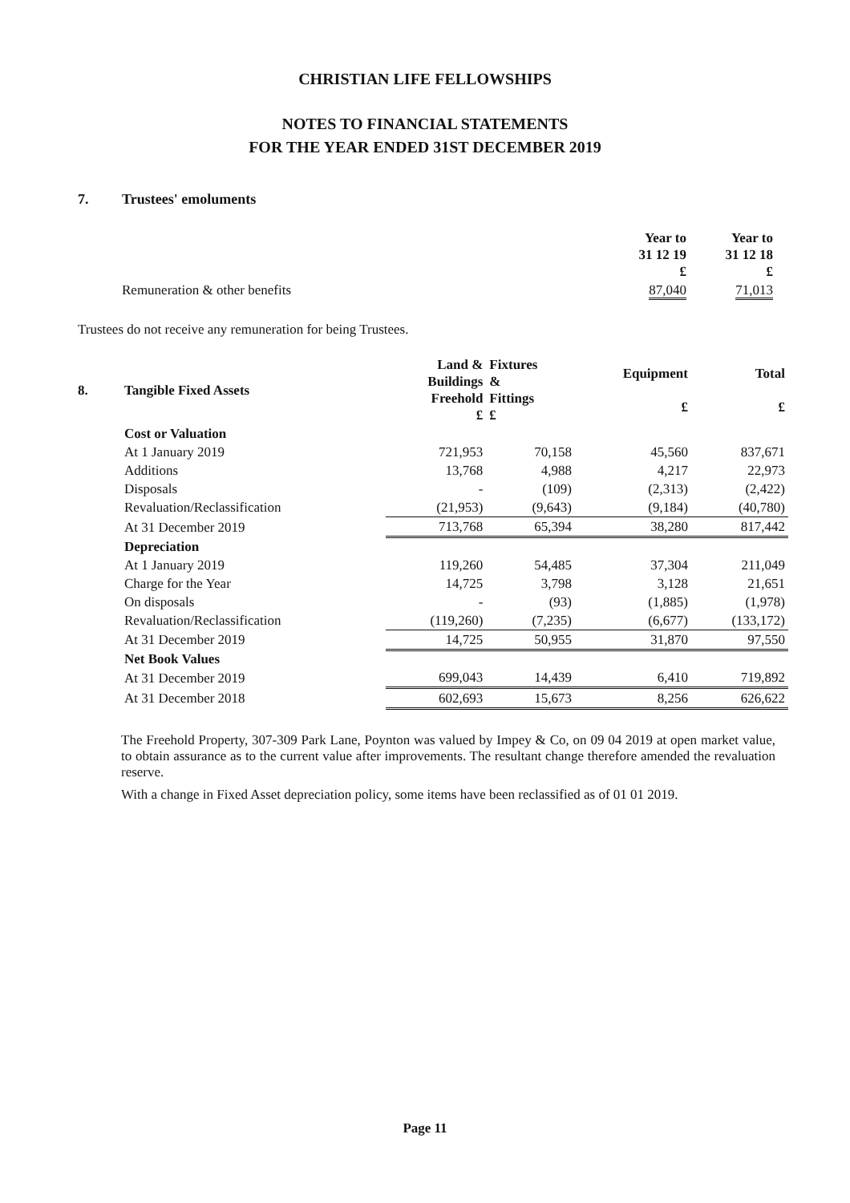CHRISTIAN LIFE FELLOWSHIPS
NOTES TO FINANCIAL STATEMENTS
FOR THE YEAR ENDED 31ST DECEMBER 2019
7. Trustees' emoluments
| | Year to 31 12 19 £ | Year to 31 12 18 £ |
| Remuneration & other benefits | 87,040 | 71,013 |
Trustees do not receive any remuneration for being Trustees.
| 8. | Tangible Fixed Assets | Land & Buildings Freehold £ | Fixtures & Fittings £ | Equipment £ | Total £ |
| --- | --- | --- | --- | --- | --- |
| | Cost or Valuation | | | | |
| | At 1 January 2019 | 721,953 | 70,158 | 45,560 | 837,671 |
| | Additions | 13,768 | 4,988 | 4,217 | 22,973 |
| | Disposals | - | (109) | (2,313) | (2,422) |
| | Revaluation/Reclassification | (21,953) | (9,643) | (9,184) | (40,780) |
| | At 31 December 2019 | 713,768 | 65,394 | 38,280 | 817,442 |
| | Depreciation | | | | |
| | At 1 January 2019 | 119,260 | 54,485 | 37,304 | 211,049 |
| | Charge for the Year | 14,725 | 3,798 | 3,128 | 21,651 |
| | On disposals | - | (93) | (1,885) | (1,978) |
| | Revaluation/Reclassification | (119,260) | (7,235) | (6,677) | (133,172) |
| | At 31 December 2019 | 14,725 | 50,955 | 31,870 | 97,550 |
| | Net Book Values | | | | |
| | At 31 December 2019 | 699,043 | 14,439 | 6,410 | 719,892 |
| | At 31 December 2018 | 602,693 | 15,673 | 8,256 | 626,622 |
The Freehold Property, 307-309 Park Lane, Poynton was valued by Impey & Co, on 09 04 2019 at open market value, to obtain assurance as to the current value after improvements. The resultant change therefore amended the revaluation reserve.
With a change in Fixed Asset depreciation policy, some items have been reclassified as of 01 01 2019.
Page 11